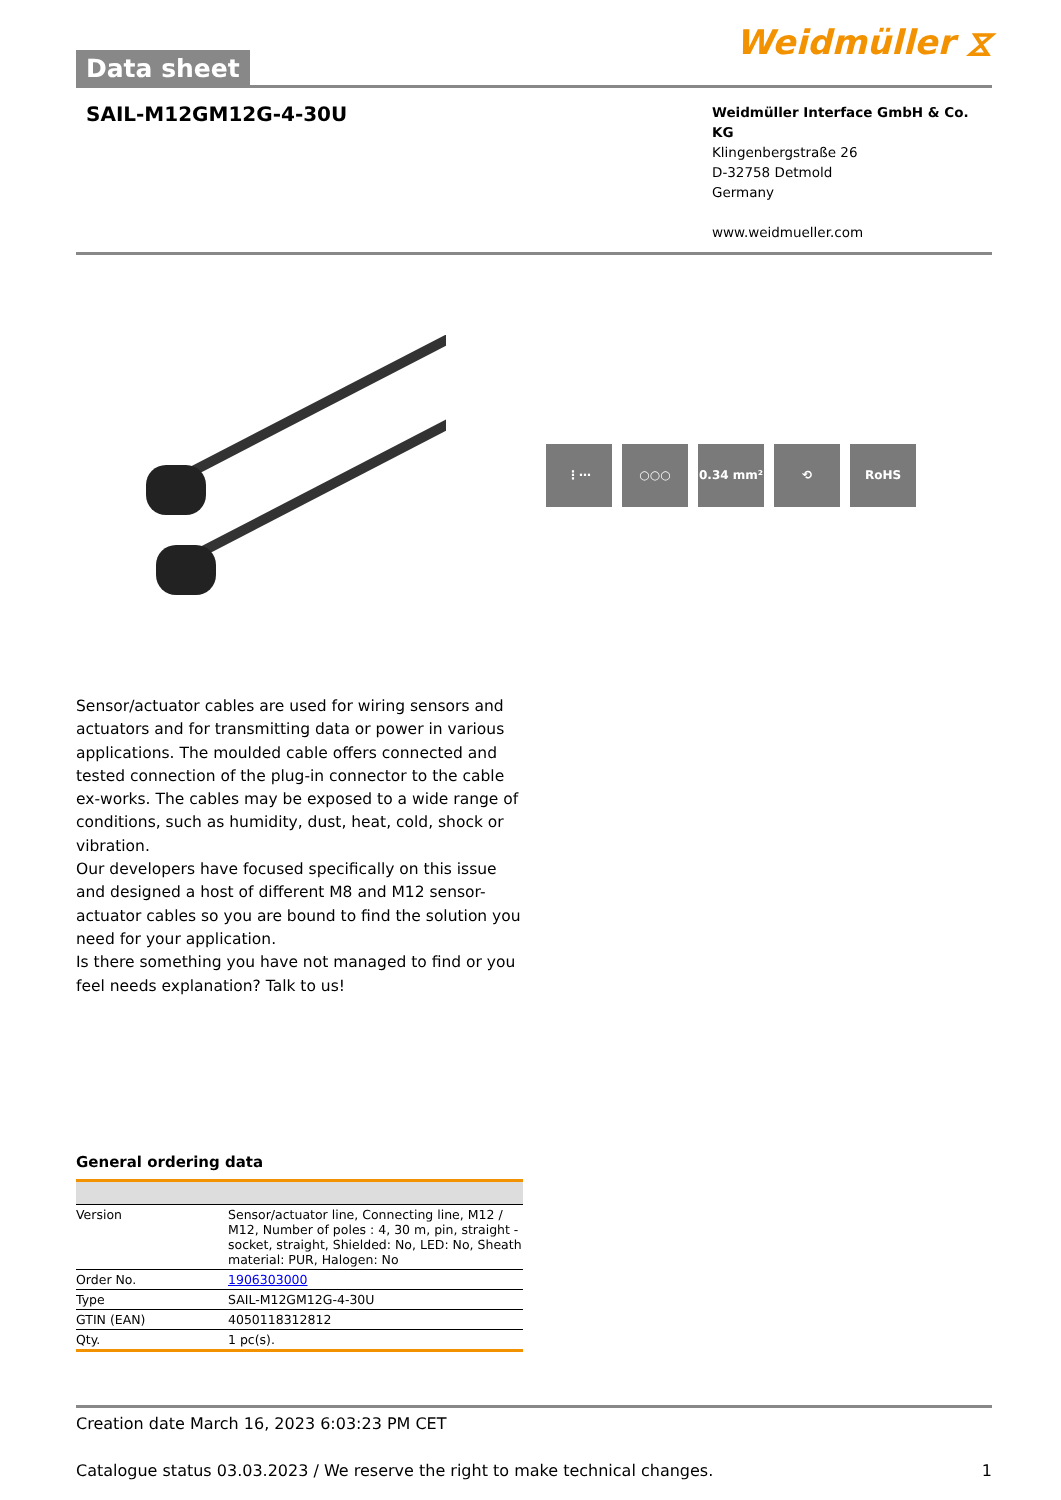Data sheet
Weidmüller ⧖
SAIL-M12GM12G-4-30U
Weidmüller Interface GmbH & Co. KG
Klingenbergstraße 26
D-32758 Detmold
Germany
www.weidmueller.com
⋮⋯ ○○○ 0.34 mm² ⟲ RoHS
Sensor/actuator cables are used for wiring sensors and actuators and for transmitting data or power in various applications. The moulded cable offers connected and tested connection of the plug-in connector to the cable ex-works. The cables may be exposed to a wide range of conditions, such as humidity, dust, heat, cold, shock or vibration.
Our developers have focused specifically on this issue and designed a host of different M8 and M12 sensor-actuator cables so you are bound to find the solution you need for your application.
Is there something you have not managed to find or you feel needs explanation? Talk to us!
General ordering data
| Version | Sensor/actuator line, Connecting line, M12 / M12, Number of poles : 4, 30 m, pin, straight - socket, straight, Shielded: No, LED: No, Sheath material: PUR, Halogen: No |
| Order No. | 1906303000 |
| Type | SAIL-M12GM12G-4-30U |
| GTIN (EAN) | 4050118312812 |
| Qty. | 1 pc(s). |
Creation date March 16, 2023 6:03:23 PM CET
Catalogue status 03.03.2023 / We reserve the right to make technical changes. 1